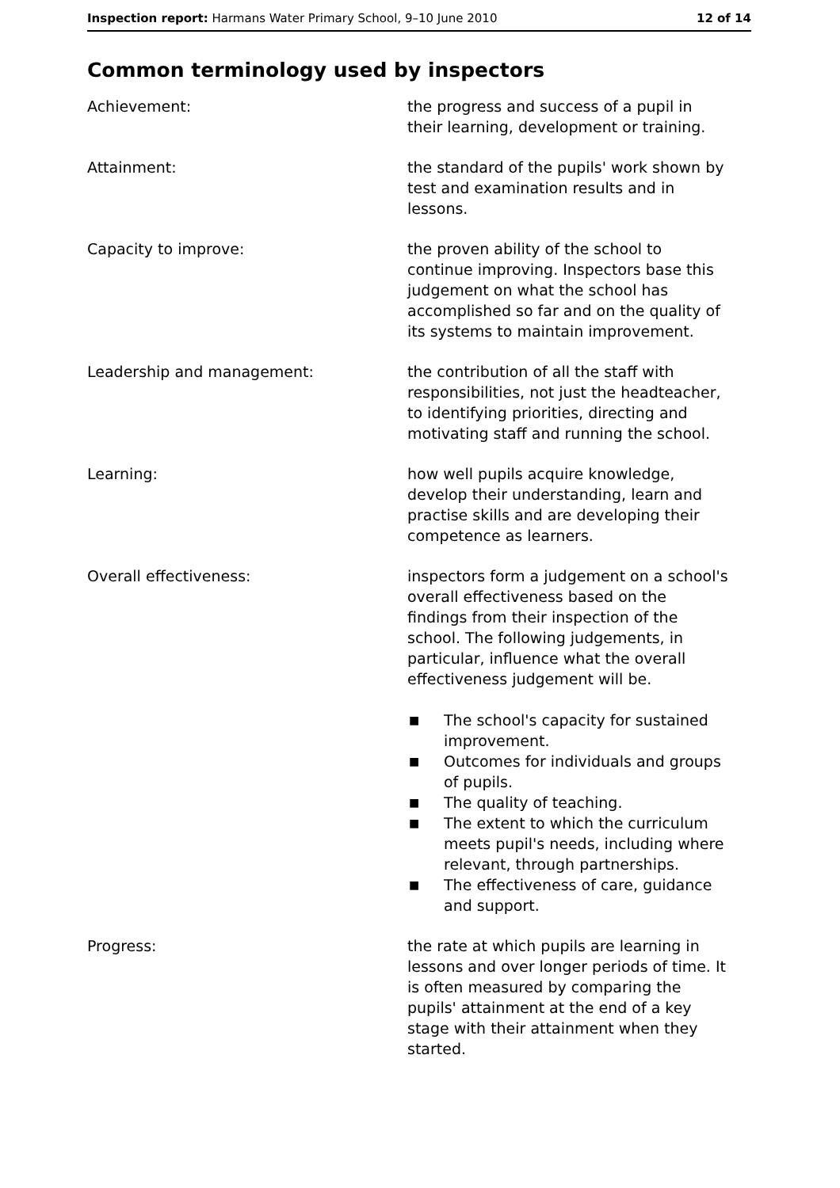Inspection report: Harmans Water Primary School, 9–10 June 2010 12 of 14
Common terminology used by inspectors
| Achievement: | the progress and success of a pupil in their learning, development or training. |
| Attainment: | the standard of the pupils' work shown by test and examination results and in lessons. |
| Capacity to improve: | the proven ability of the school to continue improving. Inspectors base this judgement on what the school has accomplished so far and on the quality of its systems to maintain improvement. |
| Leadership and management: | the contribution of all the staff with responsibilities, not just the headteacher, to identifying priorities, directing and motivating staff and running the school. |
| Learning: | how well pupils acquire knowledge, develop their understanding, learn and practise skills and are developing their competence as learners. |
| Overall effectiveness: | inspectors form a judgement on a school's overall effectiveness based on the findings from their inspection of the school. The following judgements, in particular, influence what the overall effectiveness judgement will be. ■ The school's capacity for sustained improvement. ■ Outcomes for individuals and groups of pupils. ■ The quality of teaching. ■ The extent to which the curriculum meets pupil's needs, including where relevant, through partnerships. ■ The effectiveness of care, guidance and support. |
| Progress: | the rate at which pupils are learning in lessons and over longer periods of time. It is often measured by comparing the pupils' attainment at the end of a key stage with their attainment when they started. |